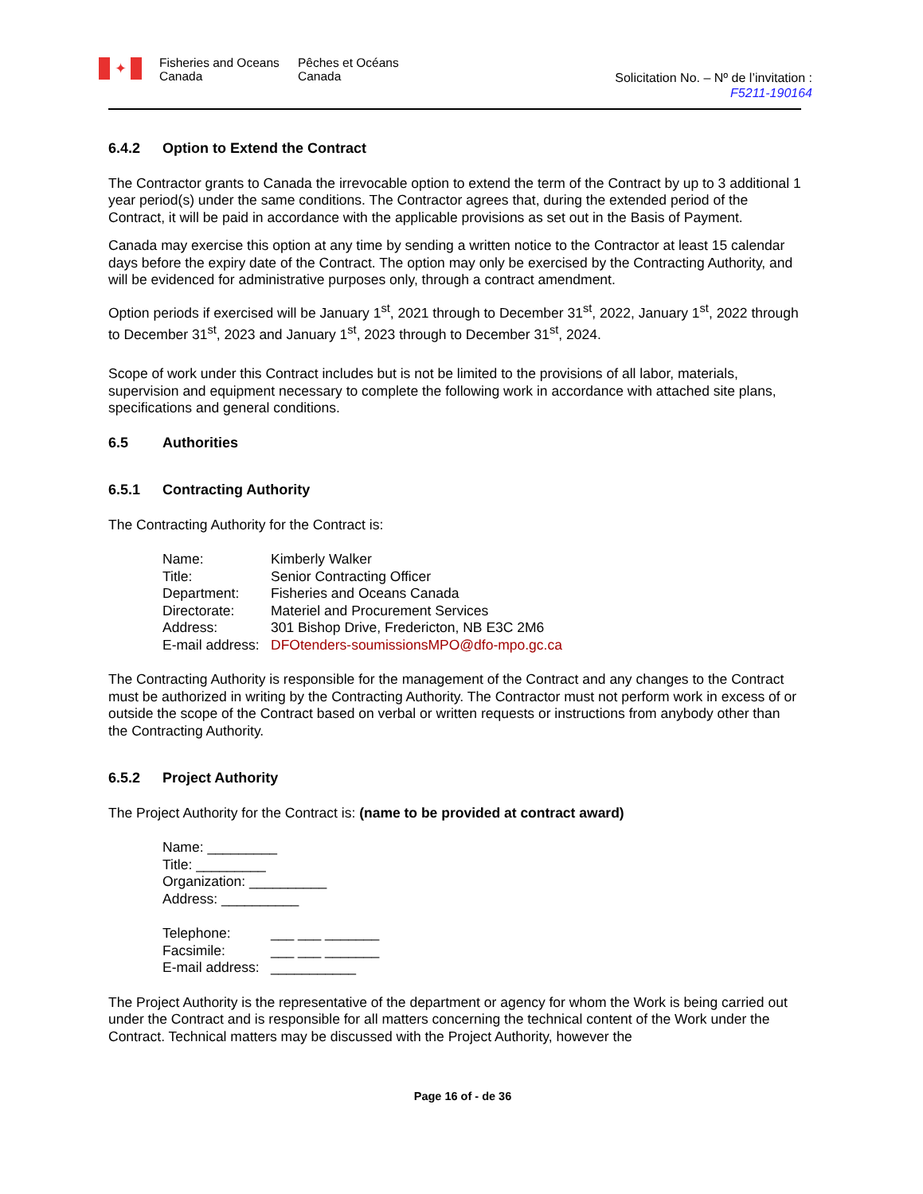✦
Fisheries and Oceans
Canada
Pêches et Océans
Canada
Solicitation No. – Nº de l’invitation :
F5211-190164
6.4.2 Option to Extend the Contract
The Contractor grants to Canada the irrevocable option to extend the term of the Contract by up to 3 additional 1 year period(s) under the same conditions. The Contractor agrees that, during the extended period of the Contract, it will be paid in accordance with the applicable provisions as set out in the Basis of Payment.
Canada may exercise this option at any time by sending a written notice to the Contractor at least 15 calendar days before the expiry date of the Contract. The option may only be exercised by the Contracting Authority, and will be evidenced for administrative purposes only, through a contract amendment.
Option periods if exercised will be January 1<sup>st</sup>, 2021 through to December 31<sup>st</sup>, 2022, January 1<sup>st</sup>, 2022 through to December 31<sup>st</sup>, 2023 and January 1<sup>st</sup>, 2023 through to December 31<sup>st</sup>, 2024.
Scope of work under this Contract includes but is not be limited to the provisions of all labor, materials, supervision and equipment necessary to complete the following work in accordance with attached site plans, specifications and general conditions.
6.5 Authorities
6.5.1 Contracting Authority
The Contracting Authority for the Contract is:
| Name: | Kimberly Walker |
| Title: | Senior Contracting Officer |
| Department: | Fisheries and Oceans Canada |
| Directorate: | Materiel and Procurement Services |
| Address: | 301 Bishop Drive, Fredericton, NB E3C 2M6 |
| E-mail address: | DFOtenders-soumissionsMPO@dfo-mpo.gc.ca |
The Contracting Authority is responsible for the management of the Contract and any changes to the Contract must be authorized in writing by the Contracting Authority. The Contractor must not perform work in excess of or outside the scope of the Contract based on verbal or written requests or instructions from anybody other than the Contracting Authority.
6.5.2 Project Authority
The Project Authority for the Contract is: (name to be provided at contract award)
Name: _________
Title: _________
Organization: __________
Address: __________
| Telephone: | ___ ___ _______ |
| Facsimile: | ___ ___ _______ |
| E-mail address: | ___________ |
The Project Authority is the representative of the department or agency for whom the Work is being carried out under the Contract and is responsible for all matters concerning the technical content of the Work under the Contract. Technical matters may be discussed with the Project Authority, however the
Page 16 of - de 36